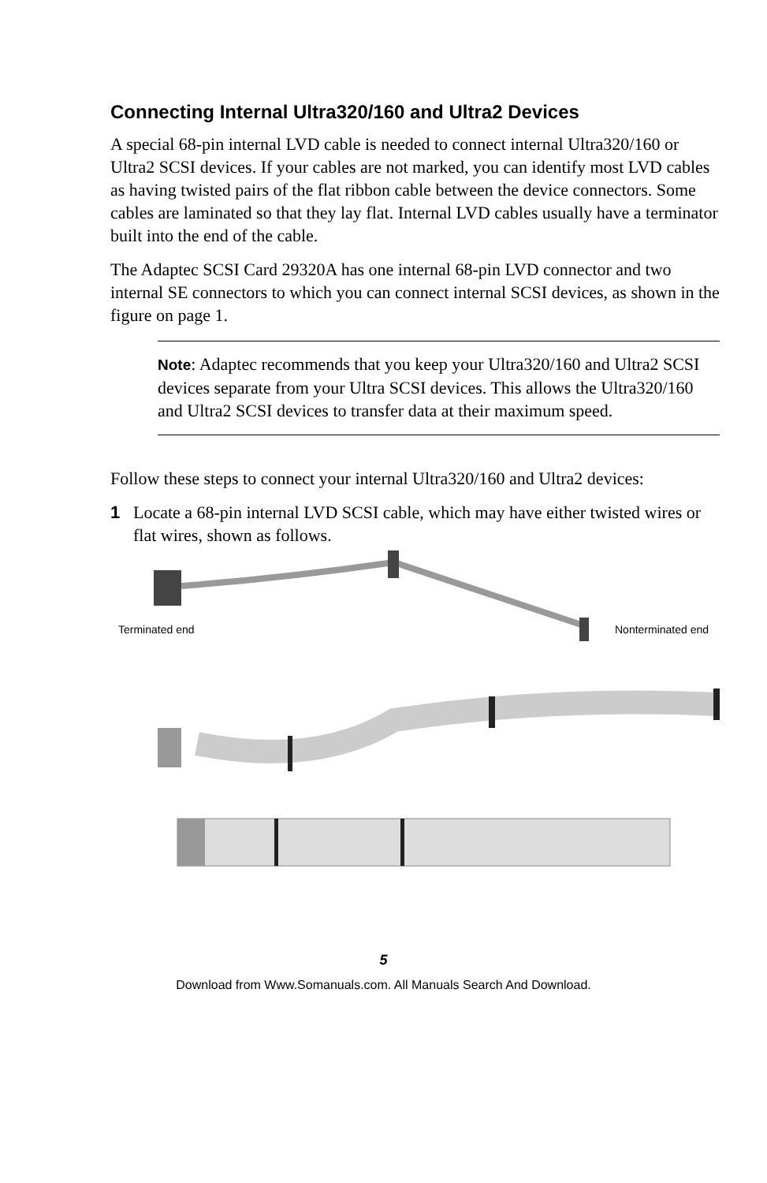Connecting Internal Ultra320/160 and Ultra2 Devices
A special 68-pin internal LVD cable is needed to connect internal Ultra320/160 or Ultra2 SCSI devices. If your cables are not marked, you can identify most LVD cables as having twisted pairs of the flat ribbon cable between the device connectors. Some cables are laminated so that they lay flat. Internal LVD cables usually have a terminator built into the end of the cable.
The Adaptec SCSI Card 29320A has one internal 68-pin LVD connector and two internal SE connectors to which you can connect internal SCSI devices, as shown in the figure on page 1.
Note: Adaptec recommends that you keep your Ultra320/160 and Ultra2 SCSI devices separate from your Ultra SCSI devices. This allows the Ultra320/160 and Ultra2 SCSI devices to transfer data at their maximum speed.
Follow these steps to connect your internal Ultra320/160 and Ultra2 devices:
1 Locate a 68-pin internal LVD SCSI cable, which may have either twisted wires or flat wires, shown as follows.
Terminated end
Nonterminated end
5
Download from Www.Somanuals.com. All Manuals Search And Download.